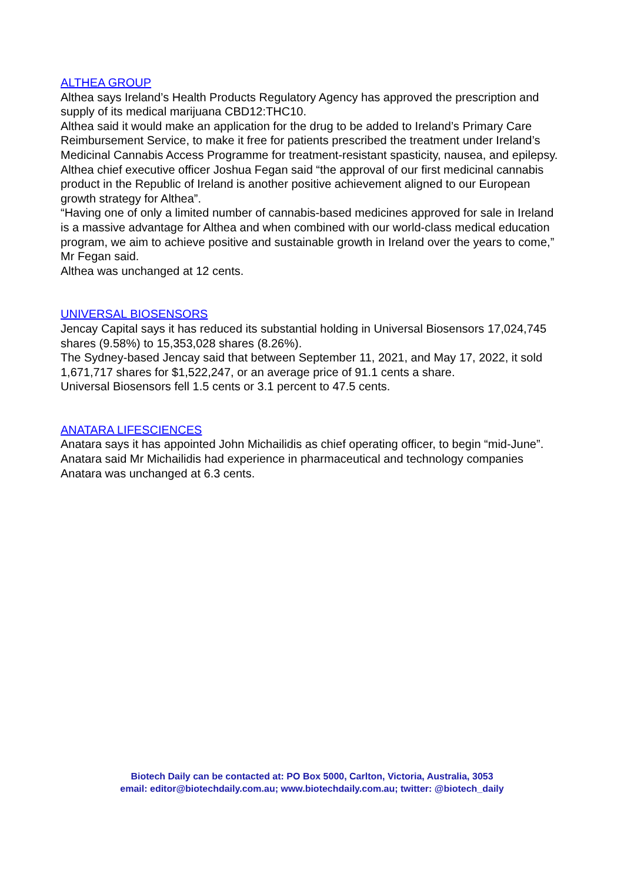ALTHEA GROUP
Althea says Ireland’s Health Products Regulatory Agency has approved the prescription and supply of its medical marijuana CBD12:THC10.
Althea said it would make an application for the drug to be added to Ireland’s Primary Care Reimbursement Service, to make it free for patients prescribed the treatment under Ireland’s Medicinal Cannabis Access Programme for treatment-resistant spasticity, nausea, and epilepsy.
Althea chief executive officer Joshua Fegan said “the approval of our first medicinal cannabis product in the Republic of Ireland is another positive achievement aligned to our European growth strategy for Althea”.
“Having one of only a limited number of cannabis-based medicines approved for sale in Ireland is a massive advantage for Althea and when combined with our world-class medical education program, we aim to achieve positive and sustainable growth in Ireland over the years to come,” Mr Fegan said.
Althea was unchanged at 12 cents.
UNIVERSAL BIOSENSORS
Jencay Capital says it has reduced its substantial holding in Universal Biosensors 17,024,745 shares (9.58%) to 15,353,028 shares (8.26%).
The Sydney-based Jencay said that between September 11, 2021, and May 17, 2022, it sold 1,671,717 shares for $1,522,247, or an average price of 91.1 cents a share.
Universal Biosensors fell 1.5 cents or 3.1 percent to 47.5 cents.
ANATARA LIFESCIENCES
Anatara says it has appointed John Michailidis as chief operating officer, to begin “mid-June”.
Anatara said Mr Michailidis had experience in pharmaceutical and technology companies
Anatara was unchanged at 6.3 cents.
Biotech Daily can be contacted at: PO Box 5000, Carlton, Victoria, Australia, 3053
email: editor@biotechdaily.com.au; www.biotechdaily.com.au; twitter: @biotech_daily